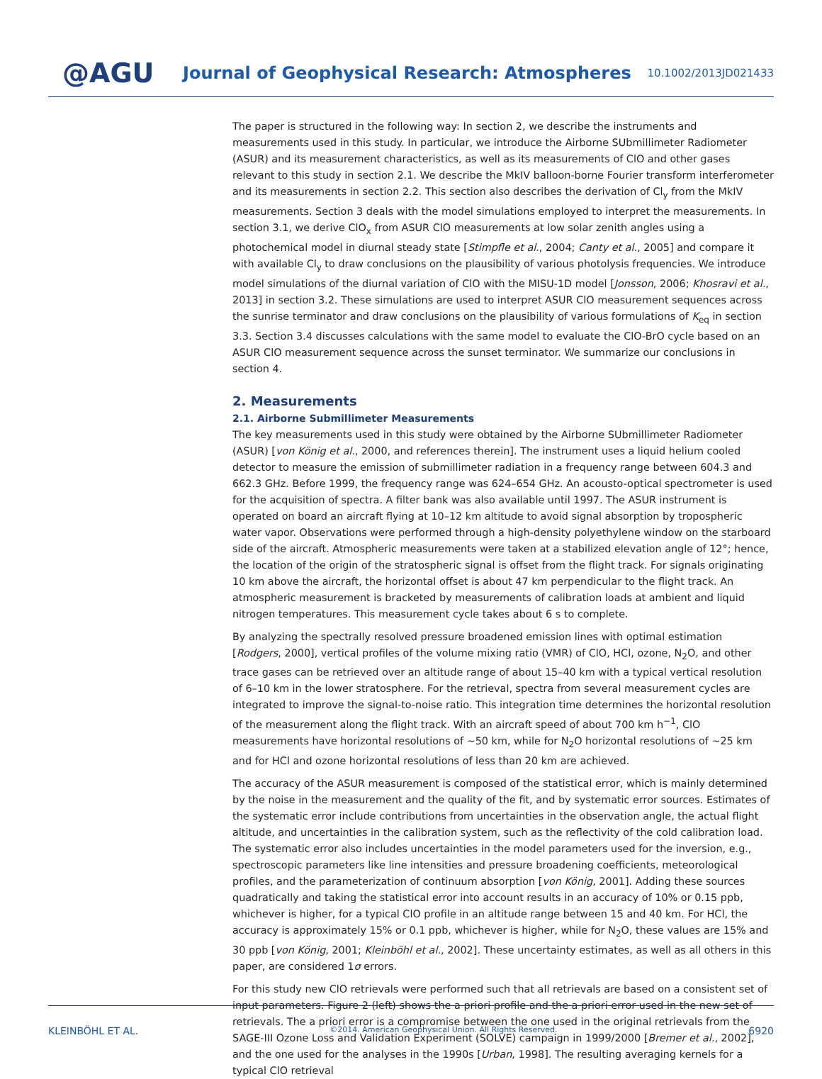@AGU
Journal of Geophysical Research: Atmospheres
10.1002/2013JD021433
The paper is structured in the following way: In section 2, we describe the instruments and measurements used in this study. In particular, we introduce the Airborne SUbmillimeter Radiometer (ASUR) and its measurement characteristics, as well as its measurements of ClO and other gases relevant to this study in section 2.1. We describe the MkIV balloon-borne Fourier transform interferometer and its measurements in section 2.2. This section also describes the derivation of Cl<sub>y</sub> from the MkIV measurements. Section 3 deals with the model simulations employed to interpret the measurements. In section 3.1, we derive ClO<sub>x</sub> from ASUR ClO measurements at low solar zenith angles using a photochemical model in diurnal steady state [Stimpfle et al., 2004; Canty et al., 2005] and compare it with available Cl<sub>y</sub> to draw conclusions on the plausibility of various photolysis frequencies. We introduce model simulations of the diurnal variation of ClO with the MISU-1D model [Jonsson, 2006; Khosravi et al., 2013] in section 3.2. These simulations are used to interpret ASUR ClO measurement sequences across the sunrise terminator and draw conclusions on the plausibility of various formulations of K<sub>eq</sub> in section 3.3. Section 3.4 discusses calculations with the same model to evaluate the ClO-BrO cycle based on an ASUR ClO measurement sequence across the sunset terminator. We summarize our conclusions in section 4.
2. Measurements
2.1. Airborne Submillimeter Measurements
The key measurements used in this study were obtained by the Airborne SUbmillimeter Radiometer (ASUR) [von König et al., 2000, and references therein]. The instrument uses a liquid helium cooled detector to measure the emission of submillimeter radiation in a frequency range between 604.3 and 662.3 GHz. Before 1999, the frequency range was 624–654 GHz. An acousto-optical spectrometer is used for the acquisition of spectra. A filter bank was also available until 1997. The ASUR instrument is operated on board an aircraft flying at 10–12 km altitude to avoid signal absorption by tropospheric water vapor. Observations were performed through a high-density polyethylene window on the starboard side of the aircraft. Atmospheric measurements were taken at a stabilized elevation angle of 12°; hence, the location of the origin of the stratospheric signal is offset from the flight track. For signals originating 10 km above the aircraft, the horizontal offset is about 47 km perpendicular to the flight track. An atmospheric measurement is bracketed by measurements of calibration loads at ambient and liquid nitrogen temperatures. This measurement cycle takes about 6 s to complete.
By analyzing the spectrally resolved pressure broadened emission lines with optimal estimation [Rodgers, 2000], vertical profiles of the volume mixing ratio (VMR) of ClO, HCl, ozone, N<sub>2</sub>O, and other trace gases can be retrieved over an altitude range of about 15–40 km with a typical vertical resolution of 6–10 km in the lower stratosphere. For the retrieval, spectra from several measurement cycles are integrated to improve the signal-to-noise ratio. This integration time determines the horizontal resolution of the measurement along the flight track. With an aircraft speed of about 700 km h<sup>−1</sup>, ClO measurements have horizontal resolutions of ∼50 km, while for N<sub>2</sub>O horizontal resolutions of ∼25 km and for HCl and ozone horizontal resolutions of less than 20 km are achieved.
The accuracy of the ASUR measurement is composed of the statistical error, which is mainly determined by the noise in the measurement and the quality of the fit, and by systematic error sources. Estimates of the systematic error include contributions from uncertainties in the observation angle, the actual flight altitude, and uncertainties in the calibration system, such as the reflectivity of the cold calibration load. The systematic error also includes uncertainties in the model parameters used for the inversion, e.g., spectroscopic parameters like line intensities and pressure broadening coefficients, meteorological profiles, and the parameterization of continuum absorption [von König, 2001]. Adding these sources quadratically and taking the statistical error into account results in an accuracy of 10% or 0.15 ppb, whichever is higher, for a typical ClO profile in an altitude range between 15 and 40 km. For HCl, the accuracy is approximately 15% or 0.1 ppb, whichever is higher, while for N<sub>2</sub>O, these values are 15% and 30 ppb [von König, 2001; Kleinböhl et al., 2002]. These uncertainty estimates, as well as all others in this paper, are considered 1σ errors.
For this study new ClO retrievals were performed such that all retrievals are based on a consistent set of input parameters. Figure 2 (left) shows the a priori profile and the a priori error used in the new set of retrievals. The a priori error is a compromise between the one used in the original retrievals from the SAGE-III Ozone Loss and Validation Experiment (SOLVE) campaign in 1999/2000 [Bremer et al., 2002], and the one used for the analyses in the 1990s [Urban, 1998]. The resulting averaging kernels for a typical ClO retrieval
KLEINBÖHL ET AL. ©2014. American Geophysical Union. All Rights Reserved. 6920